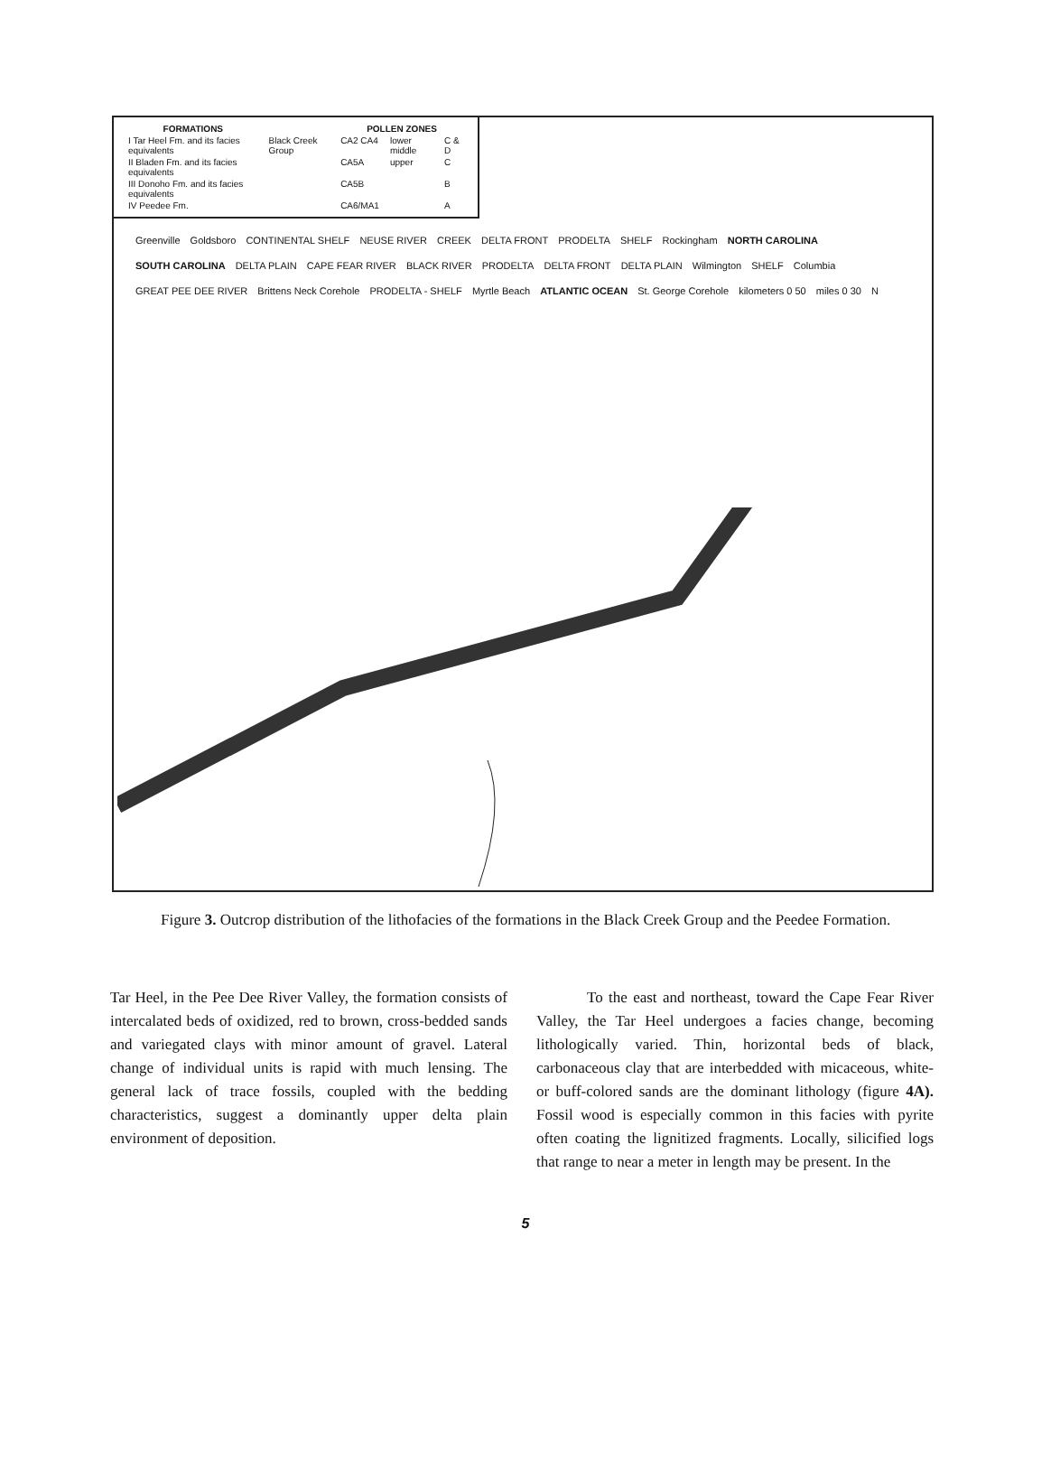| FORMATIONS | | POLLEN ZONES | | |
| --- | --- | --- | --- | --- |
| I Tar Heel Fm. and its facies equivalents | Black Creek Group | CA2 CA4 | lower middle | C & D |
| II Bladen Fm. and its facies equivalents | | CA5A | upper | C |
| III Donoho Fm. and its facies equivalents | | CA5B | | B |
| IV Peedee Fm. | | CA6/MA1 | | A |
Greenville Goldsboro CONTINENTAL SHELF NEUSE RIVER CREEK DELTA FRONT PRODELTA SHELF Rockingham NORTH CAROLINA SOUTH CAROLINA DELTA PLAIN CAPE FEAR RIVER BLACK RIVER PRODELTA DELTA FRONT DELTA PLAIN Wilmington SHELF Columbia GREAT PEE DEE RIVER Brittens Neck Corehole PRODELTA - SHELF Myrtle Beach ATLANTIC OCEAN St. George Corehole kilometers 0 50 miles 0 30 N
Figure 3. Outcrop distribution of the lithofacies of the formations in the Black Creek Group and the Peedee Formation.
Tar Heel, in the Pee Dee River Valley, the formation consists of intercalated beds of oxidized, red to brown, cross-bedded sands and variegated clays with minor amount of gravel. Lateral change of individual units is rapid with much lensing. The general lack of trace fossils, coupled with the bedding characteristics, suggest a dominantly upper delta plain environment of deposition.
To the east and northeast, toward the Cape Fear River Valley, the Tar Heel undergoes a facies change, becoming lithologically varied. Thin, horizontal beds of black, carbonaceous clay that are interbedded with micaceous, white- or buff-colored sands are the dominant lithology (figure 4A). Fossil wood is especially common in this facies with pyrite often coating the lignitized fragments. Locally, silicified logs that range to near a meter in length may be present. In the
5